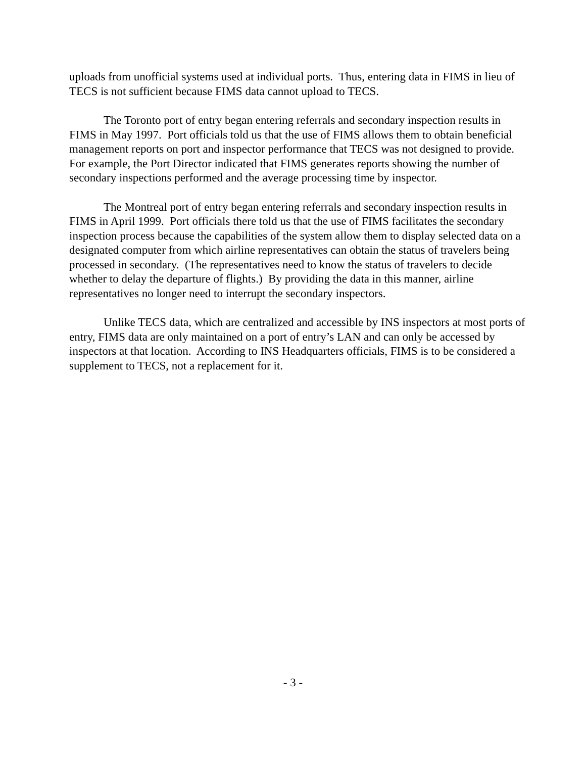uploads from unofficial systems used at individual ports. Thus, entering data in FIMS in lieu of TECS is not sufficient because FIMS data cannot upload to TECS.
The Toronto port of entry began entering referrals and secondary inspection results in FIMS in May 1997. Port officials told us that the use of FIMS allows them to obtain beneficial management reports on port and inspector performance that TECS was not designed to provide. For example, the Port Director indicated that FIMS generates reports showing the number of secondary inspections performed and the average processing time by inspector.
The Montreal port of entry began entering referrals and secondary inspection results in FIMS in April 1999. Port officials there told us that the use of FIMS facilitates the secondary inspection process because the capabilities of the system allow them to display selected data on a designated computer from which airline representatives can obtain the status of travelers being processed in secondary. (The representatives need to know the status of travelers to decide whether to delay the departure of flights.) By providing the data in this manner, airline representatives no longer need to interrupt the secondary inspectors.
Unlike TECS data, which are centralized and accessible by INS inspectors at most ports of entry, FIMS data are only maintained on a port of entry’s LAN and can only be accessed by inspectors at that location. According to INS Headquarters officials, FIMS is to be considered a supplement to TECS, not a replacement for it.
- 3 -